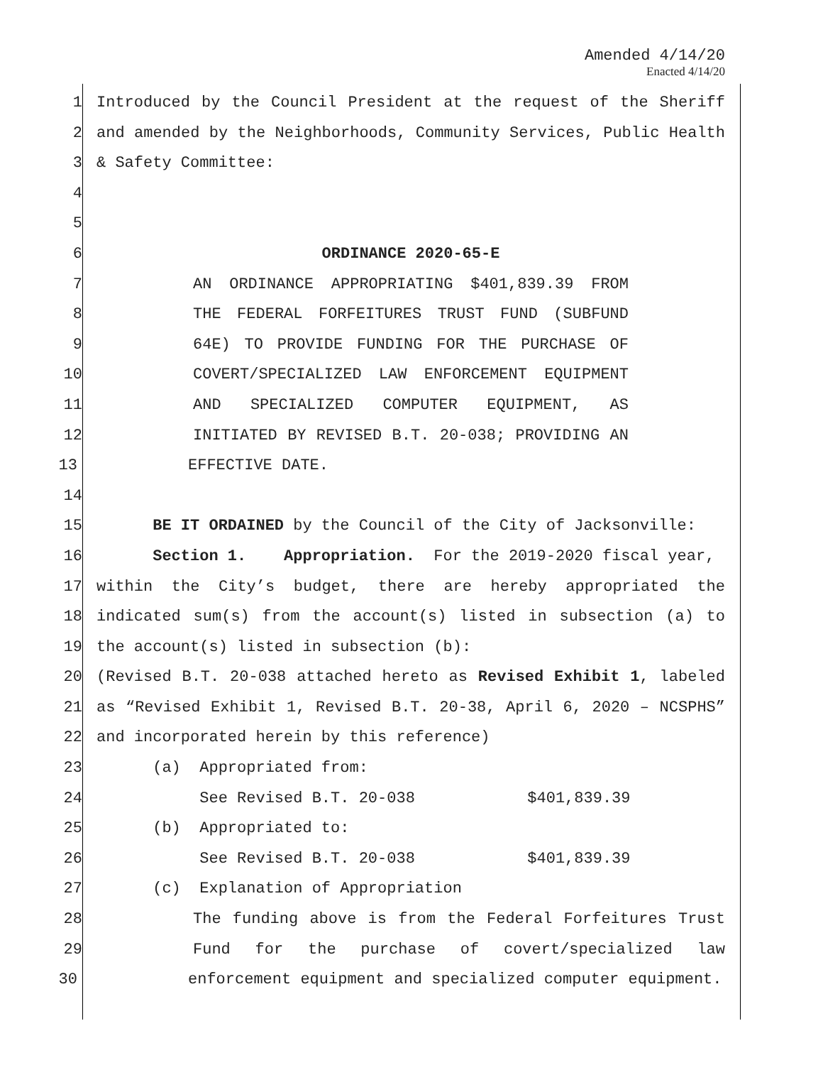Amended 4/14/20
Enacted 4/14/20
1 Introduced by the Council President at the request of the Sheriff
2 and amended by the Neighborhoods, Community Services, Public Health
3 & Safety Committee:
4
5
6 ORDINANCE 2020-65-E
7 AN ORDINANCE APPROPRIATING $401,839.39 FROM
8 THE FEDERAL FORFEITURES TRUST FUND (SUBFUND
9 64E) TO PROVIDE FUNDING FOR THE PURCHASE OF
10 COVERT/SPECIALIZED LAW ENFORCEMENT EQUIPMENT
11 AND SPECIALIZED COMPUTER EQUIPMENT, AS
12 INITIATED BY REVISED B.T. 20-038; PROVIDING AN
13 EFFECTIVE DATE.
14
15 BE IT ORDAINED by the Council of the City of Jacksonville:
16 Section 1. Appropriation. For the 2019-2020 fiscal year,
17 within the City’s budget, there are hereby appropriated the
18 indicated sum(s) from the account(s) listed in subsection (a) to
19 the account(s) listed in subsection (b):
20 (Revised B.T. 20-038 attached hereto as Revised Exhibit 1, labeled
21 as “Revised Exhibit 1, Revised B.T. 20-38, April 6, 2020 – NCSPHS”
22 and incorporated herein by this reference)
23 (a) Appropriated from:
24 See Revised B.T. 20-038 $401,839.39
25 (b) Appropriated to:
26 See Revised B.T. 20-038 $401,839.39
27 (c) Explanation of Appropriation
28 The funding above is from the Federal Forfeitures Trust
29 Fund for the purchase of covert/specialized law
30 enforcement equipment and specialized computer equipment.